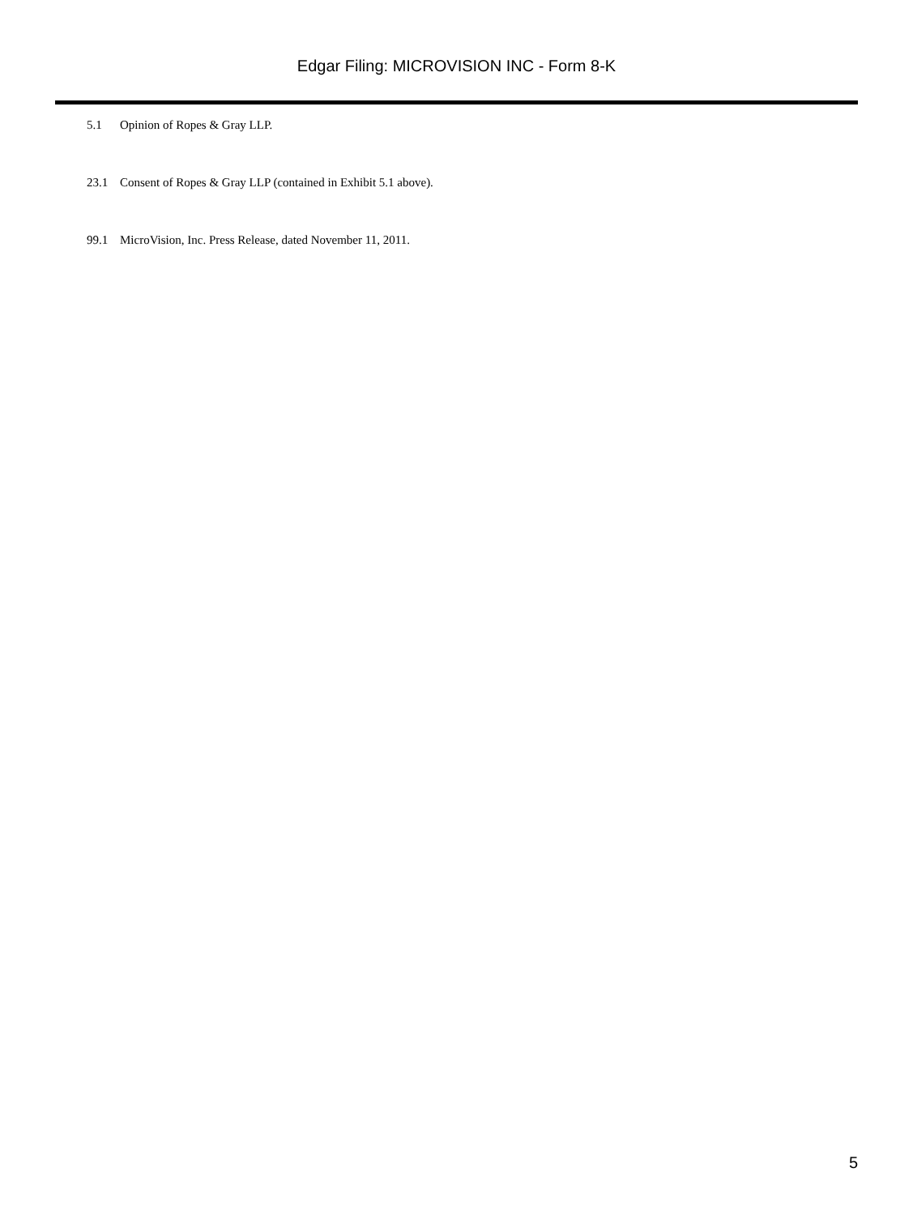Edgar Filing: MICROVISION INC - Form 8-K
5.1 Opinion of Ropes & Gray LLP.
23.1 Consent of Ropes & Gray LLP (contained in Exhibit 5.1 above).
99.1 MicroVision, Inc. Press Release, dated November 11, 2011.
5